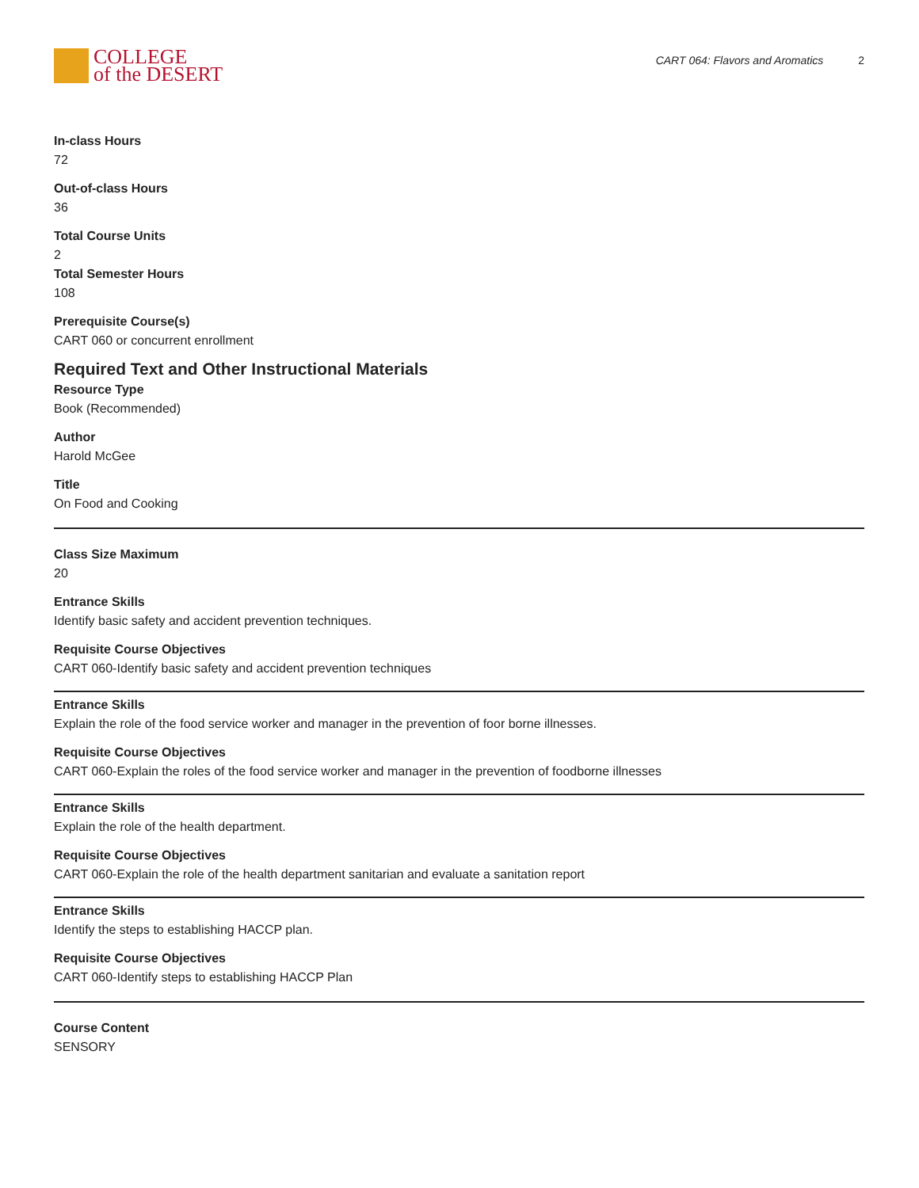COLLEGE
of the DESERT
CART 064: Flavors and Aromatics 2
In-class Hours
72
Out-of-class Hours
36
Total Course Units
2
Total Semester Hours
108
Prerequisite Course(s)
CART 060 or concurrent enrollment
Required Text and Other Instructional Materials
Resource Type
Book (Recommended)
Author
Harold McGee
Title
On Food and Cooking
Class Size Maximum
20
Entrance Skills
Identify basic safety and accident prevention techniques.
Requisite Course Objectives
CART 060-Identify basic safety and accident prevention techniques
Entrance Skills
Explain the role of the food service worker and manager in the prevention of foor borne illnesses.
Requisite Course Objectives
CART 060-Explain the roles of the food service worker and manager in the prevention of foodborne illnesses
Entrance Skills
Explain the role of the health department.
Requisite Course Objectives
CART 060-Explain the role of the health department sanitarian and evaluate a sanitation report
Entrance Skills
Identify the steps to establishing HACCP plan.
Requisite Course Objectives
CART 060-Identify steps to establishing HACCP Plan
Course Content
SENSORY